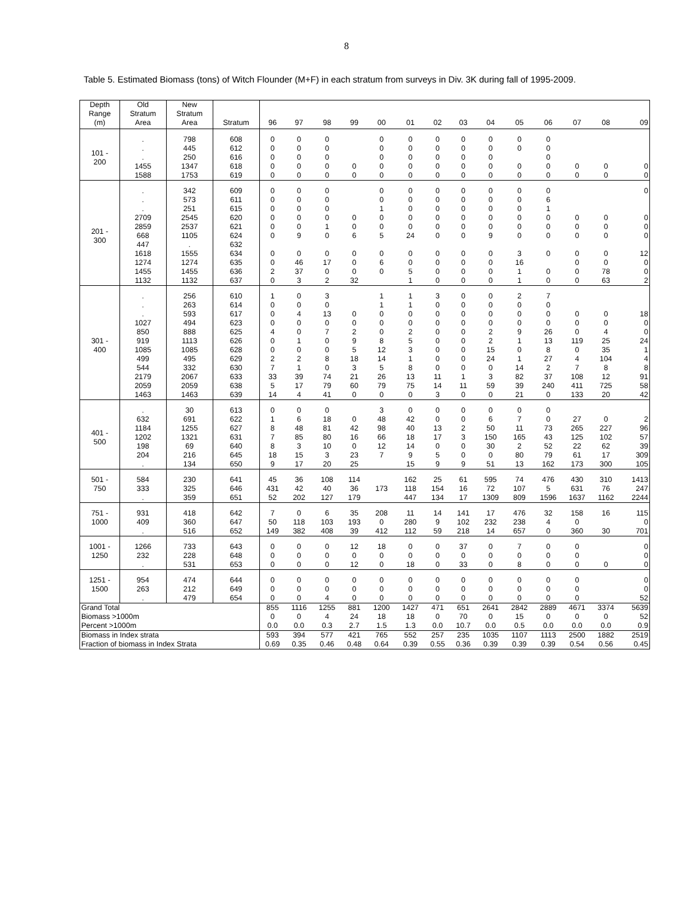8
Table 5. Estimated Biomass (tons) of Witch Flounder (M+F) in each stratum from surveys in Div. 3K during fall of 1995-2009.
| Depth Range (m) | Old Stratum Area | New Stratum Area | Stratum | 96 | 97 | 98 | 99 | 00 | 01 | 02 | 03 | 04 | 05 | 06 | 07 | 08 | 09 |
| --- | --- | --- | --- | --- | --- | --- | --- | --- | --- | --- | --- | --- | --- | --- | --- | --- | --- |
| 101 - 200 | . | 798 | 608 | 0 | 0 | 0 | | 0 | 0 | 0 | 0 | 0 | 0 | 0 | | | |
| | . | 445 | 612 | 0 | 0 | 0 | | 0 | 0 | 0 | 0 | 0 | 0 | 0 | | | |
| | . | 250 | 616 | 0 | 0 | 0 | | 0 | 0 | 0 | 0 | 0 | | 0 | | | |
| | 1455 | 1347 | 618 | 0 | 0 | 0 | 0 | 0 | 0 | 0 | 0 | 0 | 0 | 0 | 0 | 0 | 0 |
| | 1588 | 1753 | 619 | 0 | 0 | 0 | 0 | 0 | 0 | 0 | 0 | 0 | 0 | 0 | 0 | 0 | 0 |
| 201 - 300 | . | 342 | 609 | 0 | 0 | 0 | | 0 | 0 | 0 | 0 | 0 | 0 | 0 | | | 0 |
| | . | 573 | 611 | 0 | 0 | 0 | | 0 | 0 | 0 | 0 | 0 | 0 | 6 | | | |
| | . | 251 | 615 | 0 | 0 | 0 | | 1 | 0 | 0 | 0 | 0 | 0 | 1 | | | |
| | 2709 | 2545 | 620 | 0 | 0 | 0 | 0 | 0 | 0 | 0 | 0 | 0 | 0 | 0 | 0 | 0 | 0 |
| | 2859 | 2537 | 621 | 0 | 0 | 1 | 0 | 0 | 0 | 0 | 0 | 0 | 0 | 0 | 0 | 0 | 0 |
| | 668 | 1105 | 624 | 0 | 9 | 0 | 6 | 5 | 24 | 0 | 0 | 9 | 0 | 0 | 0 | 0 | 0 |
| | 447 | . | 632 | | | | | | | | | | | | | | |
| | 1618 | 1555 | 634 | 0 | 0 | 0 | 0 | 0 | 0 | 0 | 0 | 0 | 3 | 0 | 0 | 0 | 12 |
| | 1274 | 1274 | 635 | 0 | 46 | 17 | 0 | 6 | 0 | 0 | 0 | 0 | 16 | | 0 | 0 | 0 |
| | 1455 | 1455 | 636 | 2 | 37 | 0 | 0 | 0 | 5 | 0 | 0 | 0 | 1 | 0 | 0 | 78 | 0 |
| | 1132 | 1132 | 637 | 0 | 3 | 2 | 32 | | 1 | 0 | 0 | 0 | 1 | 0 | 0 | 63 | 2 |
| 301 - 400 | . | 256 | 610 | 1 | 0 | 3 | | 1 | 1 | 3 | 0 | 0 | 2 | 7 | | | |
| | . | 263 | 614 | 0 | 0 | 0 | | 1 | 1 | 0 | 0 | 0 | 0 | 0 | | | |
| | . | 593 | 617 | 0 | 4 | 13 | 0 | 0 | 0 | 0 | 0 | 0 | 0 | 0 | 0 | 0 | 18 |
| | 1027 | 494 | 623 | 0 | 0 | 0 | 0 | 0 | 0 | 0 | 0 | 0 | 0 | 0 | 0 | 0 | 0 |
| | 850 | 888 | 625 | 4 | 0 | 7 | 2 | 0 | 2 | 0 | 0 | 2 | 9 | 26 | 0 | 4 | 0 |
| | 919 | 1113 | 626 | 0 | 1 | 0 | 9 | 8 | 5 | 0 | 0 | 2 | 1 | 13 | 119 | 25 | 24 |
| | 1085 | 1085 | 628 | 0 | 0 | 0 | 5 | 12 | 3 | 0 | 0 | 15 | 0 | 8 | 0 | 35 | 1 |
| | 499 | 495 | 629 | 2 | 2 | 8 | 18 | 14 | 1 | 0 | 0 | 24 | 1 | 27 | 4 | 104 | 4 |
| | 544 | 332 | 630 | 7 | 1 | 0 | 3 | 5 | 8 | 0 | 0 | 0 | 14 | 2 | 7 | 8 | 8 |
| | 2179 | 2067 | 633 | 33 | 39 | 74 | 21 | 26 | 13 | 11 | 1 | 3 | 82 | 37 | 108 | 12 | 91 |
| | 2059 | 2059 | 638 | 5 | 17 | 79 | 60 | 79 | 75 | 14 | 11 | 59 | 39 | 240 | 411 | 725 | 58 |
| | 1463 | 1463 | 639 | 14 | 4 | 41 | 0 | 0 | 0 | 3 | 0 | 0 | 21 | 0 | 133 | 20 | 42 |
| 401 - 500 | . | 30 | 613 | 0 | 0 | 0 | | 3 | 0 | 0 | 0 | 0 | 0 | 0 | | | |
| | 632 | 691 | 622 | 1 | 6 | 18 | 0 | 48 | 42 | 0 | 0 | 6 | 7 | 0 | 27 | 0 | 2 |
| | 1184 | 1255 | 627 | 8 | 48 | 81 | 42 | 98 | 40 | 13 | 2 | 50 | 11 | 73 | 265 | 227 | 96 |
| | 1202 | 1321 | 631 | 7 | 85 | 80 | 16 | 66 | 18 | 17 | 3 | 150 | 165 | 43 | 125 | 102 | 57 |
| | 198 | 69 | 640 | 8 | 3 | 10 | 0 | 12 | 14 | 0 | 0 | 30 | 2 | 52 | 22 | 62 | 39 |
| | 204 | 216 | 645 | 18 | 15 | 3 | 23 | 7 | 9 | 5 | 0 | 0 | 80 | 79 | 61 | 17 | 309 |
| | . | 134 | 650 | 9 | 17 | 20 | 25 | | 15 | 9 | 9 | 51 | 13 | 162 | 173 | 300 | 105 |
| 501 - 750 | 584 | 230 | 641 | 45 | 36 | 108 | 114 | | 162 | 25 | 61 | 595 | 74 | 476 | 430 | 310 | 1413 |
| | 333 | 325 | 646 | 431 | 42 | 40 | 36 | 173 | 118 | 154 | 16 | 72 | 107 | 5 | 631 | 76 | 247 |
| | . | 359 | 651 | 52 | 202 | 127 | 179 | | 447 | 134 | 17 | 1309 | 809 | 1596 | 1637 | 1162 | 2244 |
| 751 - 1000 | 931 | 418 | 642 | 7 | 0 | 6 | 35 | 208 | 11 | 14 | 141 | 17 | 476 | 32 | 158 | 16 | 115 |
| | 409 | 360 | 647 | 50 | 118 | 103 | 193 | 0 | 280 | 9 | 102 | 232 | 238 | 4 | 0 | | 0 |
| | . | 516 | 652 | 149 | 382 | 408 | 39 | 412 | 112 | 59 | 218 | 14 | 657 | 0 | 360 | 30 | 701 |
| 1001 - 1250 | 1266 | 733 | 643 | 0 | 0 | 0 | 12 | 18 | 0 | 0 | 37 | 0 | 7 | 0 | 0 | | 0 |
| | 232 | 228 | 648 | 0 | 0 | 0 | 0 | 0 | 0 | 0 | 0 | 0 | 0 | 0 | 0 | | 0 |
| | . | 531 | 653 | 0 | 0 | 0 | 12 | 0 | 18 | 0 | 33 | 0 | 8 | 0 | 0 | 0 | 0 |
| 1251 - 1500 | 954 | 474 | 644 | 0 | 0 | 0 | 0 | 0 | 0 | 0 | 0 | 0 | 0 | 0 | 0 | | 0 |
| | 263 | 212 | 649 | 0 | 0 | 0 | 0 | 0 | 0 | 0 | 0 | 0 | 0 | 0 | 0 | | 0 |
| | . | 479 | 654 | 0 | 0 | 4 | 0 | 0 | 0 | 0 | 0 | 0 | 0 | 0 | 0 | | 52 |
| Grand Total | | | | 855 | 1116 | 1255 | 881 | 1200 | 1427 | 471 | 651 | 2641 | 2842 | 2889 | 4671 | 3374 | 5639 |
| Biomass >1000m | | | | 0 | 0 | 4 | 24 | 18 | 18 | 0 | 70 | 0 | 15 | 0 | 0 | 0 | 52 |
| Percent >1000m | | | | 0.0 | 0.0 | 0.3 | 2.7 | 1.5 | 1.3 | 0.0 | 10.7 | 0.0 | 0.5 | 0.0 | 0.0 | 0.0 | 0.9 |
| Biomass in Index strata | | | | 593 | 394 | 577 | 421 | 765 | 552 | 257 | 235 | 1035 | 1107 | 1113 | 2500 | 1882 | 2519 |
| Fraction of biomass in Index Strata | | | | 0.69 | 0.35 | 0.46 | 0.48 | 0.64 | 0.39 | 0.55 | 0.36 | 0.39 | 0.39 | 0.39 | 0.54 | 0.56 | 0.45 |